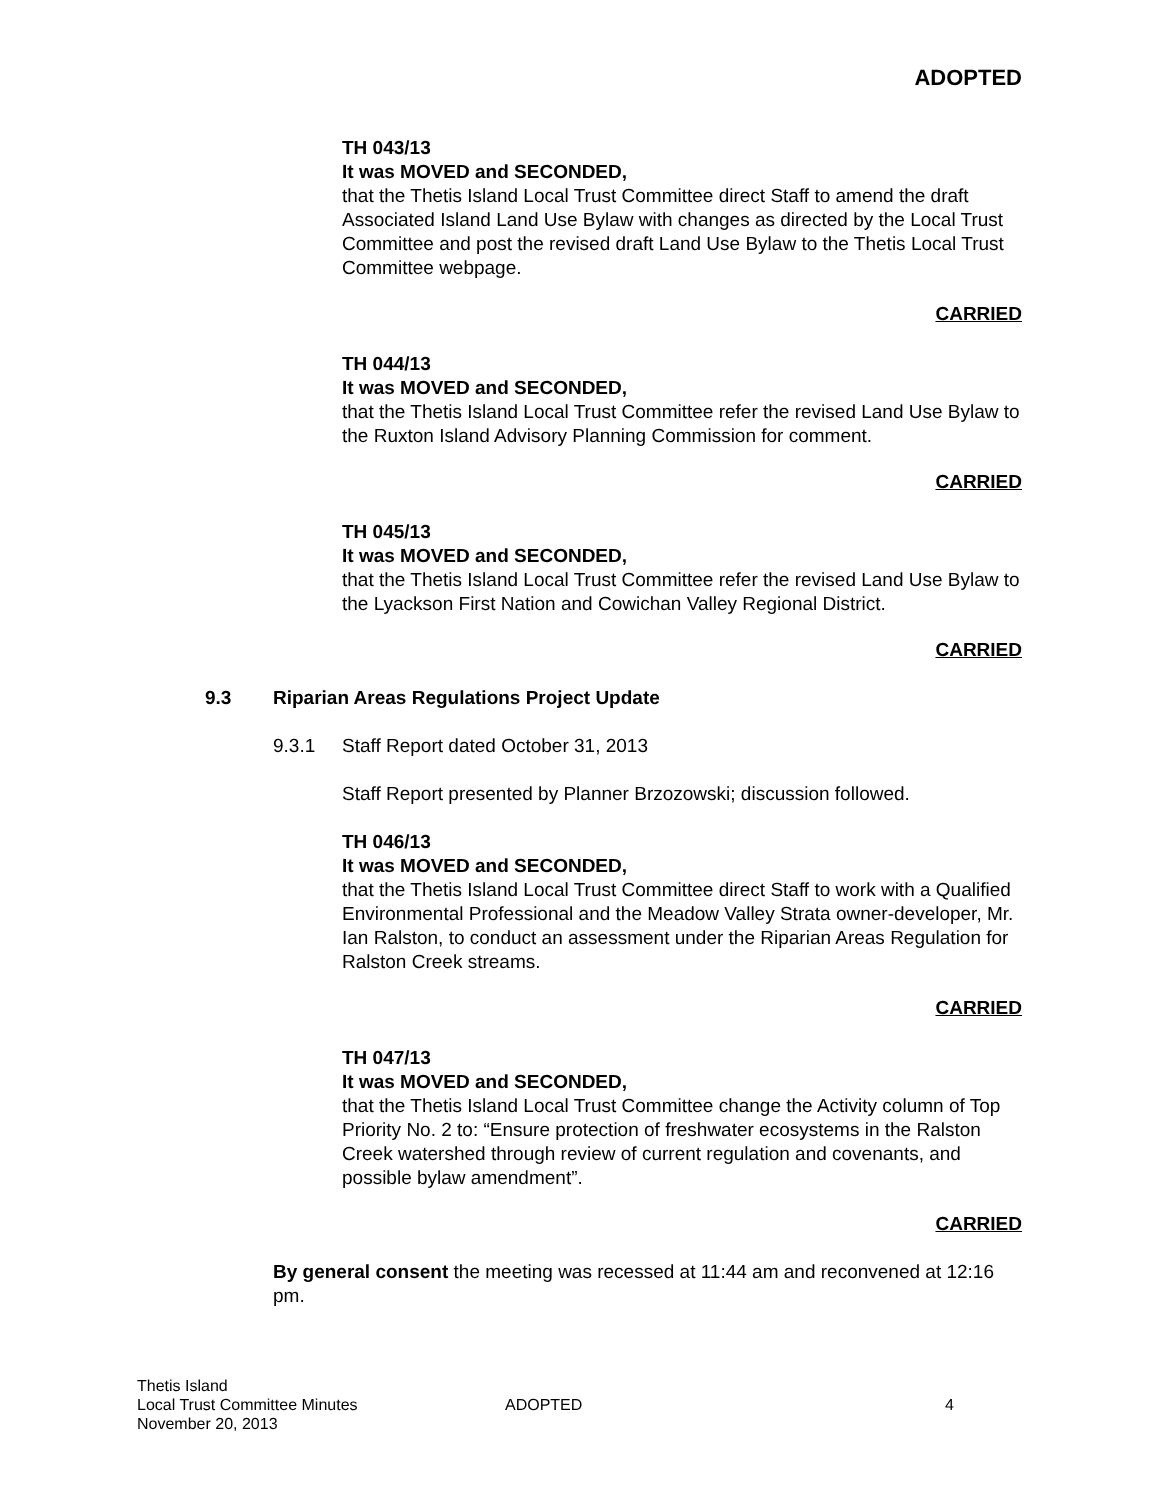ADOPTED
TH 043/13
It was MOVED and SECONDED,
that the Thetis Island Local Trust Committee direct Staff to amend the draft Associated Island Land Use Bylaw with changes as directed by the Local Trust Committee and post the revised draft Land Use Bylaw to the Thetis Local Trust Committee webpage.
CARRIED
TH 044/13
It was MOVED and SECONDED,
that the Thetis Island Local Trust Committee refer the revised Land Use Bylaw to the Ruxton Island Advisory Planning Commission for comment.
CARRIED
TH 045/13
It was MOVED and SECONDED,
that the Thetis Island Local Trust Committee refer the revised Land Use Bylaw to the Lyackson First Nation and Cowichan Valley Regional District.
CARRIED
9.3 Riparian Areas Regulations Project Update
9.3.1 Staff Report dated October 31, 2013
Staff Report presented by Planner Brzozowski; discussion followed.
TH 046/13
It was MOVED and SECONDED,
that the Thetis Island Local Trust Committee direct Staff to work with a Qualified Environmental Professional and the Meadow Valley Strata owner-developer, Mr. Ian Ralston, to conduct an assessment under the Riparian Areas Regulation for Ralston Creek streams.
CARRIED
TH 047/13
It was MOVED and SECONDED,
that the Thetis Island Local Trust Committee change the Activity column of Top Priority No. 2 to: “Ensure protection of freshwater ecosystems in the Ralston Creek watershed through review of current regulation and covenants, and possible bylaw amendment”.
CARRIED
By general consent the meeting was recessed at 11:44 am and reconvened at 12:16 pm.
Thetis Island
Local Trust Committee Minutes
November 20, 2013
ADOPTED 4